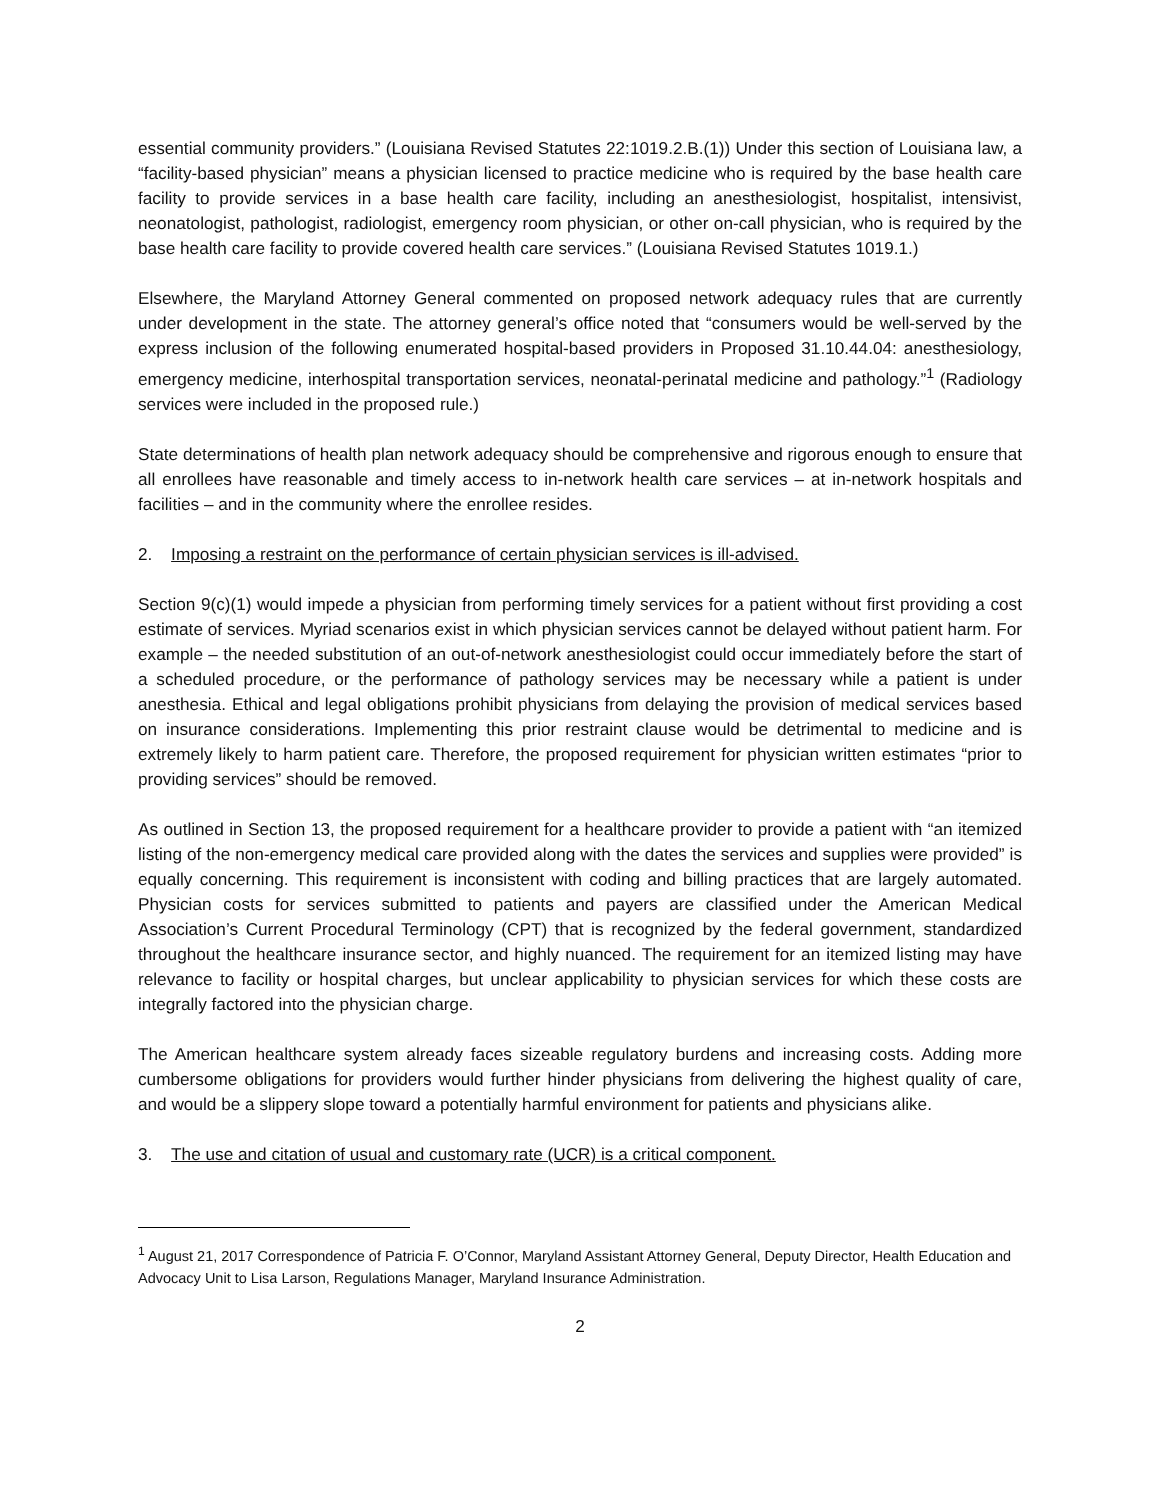essential community providers.” (Louisiana Revised Statutes 22:1019.2.B.(1)) Under this section of Louisiana law, a “facility-based physician” means a physician licensed to practice medicine who is required by the base health care facility to provide services in a base health care facility, including an anesthesiologist, hospitalist, intensivist, neonatologist, pathologist, radiologist, emergency room physician, or other on-call physician, who is required by the base health care facility to provide covered health care services.” (Louisiana Revised Statutes 1019.1.)
Elsewhere, the Maryland Attorney General commented on proposed network adequacy rules that are currently under development in the state. The attorney general’s office noted that “consumers would be well-served by the express inclusion of the following enumerated hospital-based providers in Proposed 31.10.44.04: anesthesiology, emergency medicine, interhospital transportation services, neonatal-perinatal medicine and pathology.”<sup>1</sup> (Radiology services were included in the proposed rule.)
State determinations of health plan network adequacy should be comprehensive and rigorous enough to ensure that all enrollees have reasonable and timely access to in-network health care services – at in-network hospitals and facilities – and in the community where the enrollee resides.
2. Imposing a restraint on the performance of certain physician services is ill-advised.
Section 9(c)(1) would impede a physician from performing timely services for a patient without first providing a cost estimate of services. Myriad scenarios exist in which physician services cannot be delayed without patient harm. For example – the needed substitution of an out-of-network anesthesiologist could occur immediately before the start of a scheduled procedure, or the performance of pathology services may be necessary while a patient is under anesthesia. Ethical and legal obligations prohibit physicians from delaying the provision of medical services based on insurance considerations. Implementing this prior restraint clause would be detrimental to medicine and is extremely likely to harm patient care. Therefore, the proposed requirement for physician written estimates “prior to providing services” should be removed.
As outlined in Section 13, the proposed requirement for a healthcare provider to provide a patient with “an itemized listing of the non-emergency medical care provided along with the dates the services and supplies were provided” is equally concerning. This requirement is inconsistent with coding and billing practices that are largely automated. Physician costs for services submitted to patients and payers are classified under the American Medical Association’s Current Procedural Terminology (CPT) that is recognized by the federal government, standardized throughout the healthcare insurance sector, and highly nuanced. The requirement for an itemized listing may have relevance to facility or hospital charges, but unclear applicability to physician services for which these costs are integrally factored into the physician charge.
The American healthcare system already faces sizeable regulatory burdens and increasing costs. Adding more cumbersome obligations for providers would further hinder physicians from delivering the highest quality of care, and would be a slippery slope toward a potentially harmful environment for patients and physicians alike.
3. The use and citation of usual and customary rate (UCR) is a critical component.
<sup>1</sup> August 21, 2017 Correspondence of Patricia F. O’Connor, Maryland Assistant Attorney General, Deputy Director, Health Education and Advocacy Unit to Lisa Larson, Regulations Manager, Maryland Insurance Administration.
2